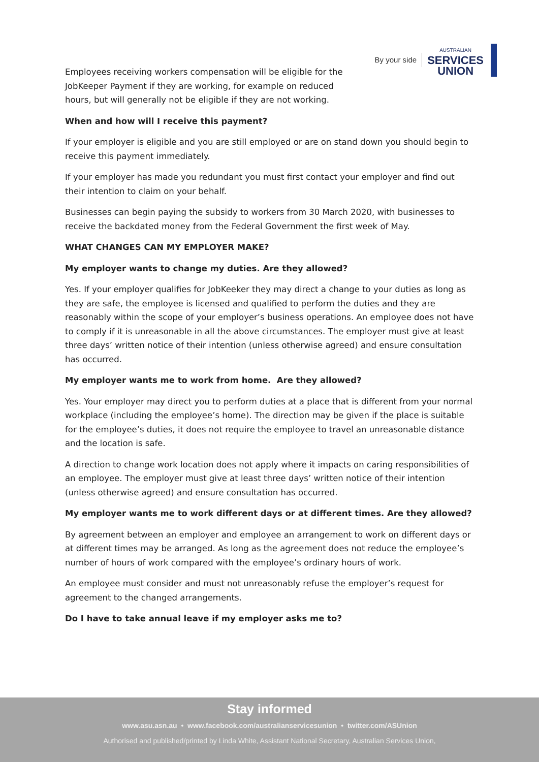Employees receiving workers compensation will be eligible for the JobKeeper Payment if they are working, for example on reduced hours, but will generally not be eligible if they are not working.
By your side
AUSTRALIAN
SERVICES
UNION
When and how will I receive this payment?
If your employer is eligible and you are still employed or are on stand down you should begin to receive this payment immediately.
If your employer has made you redundant you must first contact your employer and find out their intention to claim on your behalf.
Businesses can begin paying the subsidy to workers from 30 March 2020, with businesses to receive the backdated money from the Federal Government the first week of May.
WHAT CHANGES CAN MY EMPLOYER MAKE?
My employer wants to change my duties. Are they allowed?
Yes. If your employer qualifies for JobKeeker they may direct a change to your duties as long as they are safe, the employee is licensed and qualified to perform the duties and they are reasonably within the scope of your employer’s business operations. An employee does not have to comply if it is unreasonable in all the above circumstances. The employer must give at least three days’ written notice of their intention (unless otherwise agreed) and ensure consultation has occurred.
My employer wants me to work from home. Are they allowed?
Yes. Your employer may direct you to perform duties at a place that is different from your normal workplace (including the employee’s home). The direction may be given if the place is suitable for the employee’s duties, it does not require the employee to travel an unreasonable distance and the location is safe.
A direction to change work location does not apply where it impacts on caring responsibilities of an employee. The employer must give at least three days’ written notice of their intention (unless otherwise agreed) and ensure consultation has occurred.
My employer wants me to work different days or at different times. Are they allowed?
By agreement between an employer and employee an arrangement to work on different days or at different times may be arranged. As long as the agreement does not reduce the employee’s number of hours of work compared with the employee’s ordinary hours of work.
An employee must consider and must not unreasonably refuse the employer’s request for agreement to the changed arrangements.
Do I have to take annual leave if my employer asks me to?
Stay informed
www.asu.asn.au • www.facebook.com/australianservicesunion • twitter.com/ASUnion
Authorised and published/printed by Linda White, Assistant National Secretary, Australian Services Union,